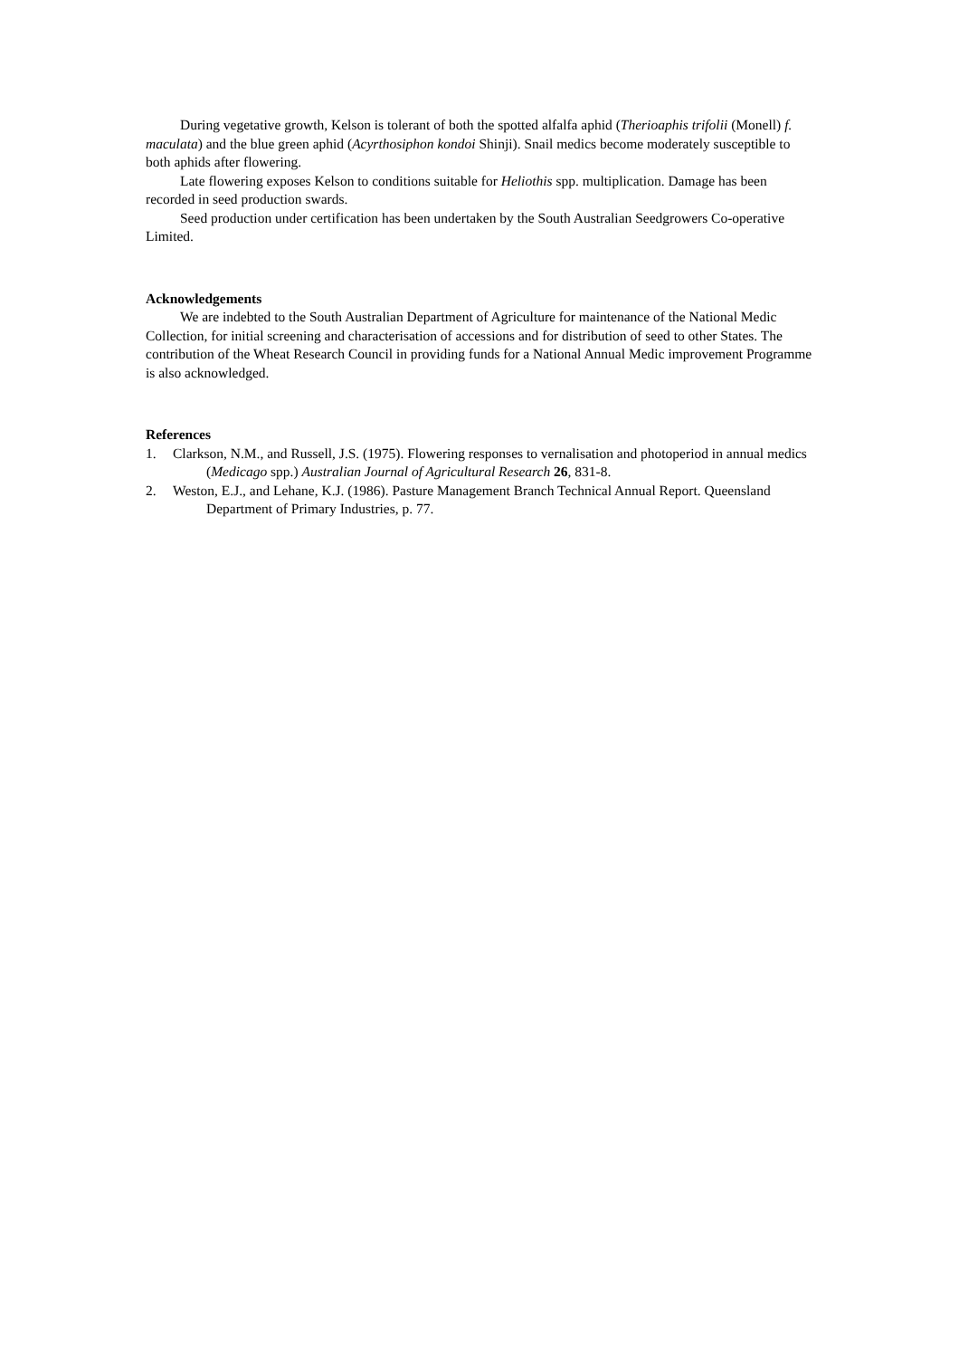During vegetative growth, Kelson is tolerant of both the spotted alfalfa aphid (Therioaphis trifolii (Monell) f. maculata) and the blue green aphid (Acyrthosiphon kondoi Shinji). Snail medics become moderately susceptible to both aphids after flowering.
Late flowering exposes Kelson to conditions suitable for Heliothis spp. multiplication. Damage has been recorded in seed production swards.
Seed production under certification has been undertaken by the South Australian Seedgrowers Co-operative Limited.
Acknowledgements
We are indebted to the South Australian Department of Agriculture for maintenance of the National Medic Collection, for initial screening and characterisation of accessions and for distribution of seed to other States. The contribution of the Wheat Research Council in providing funds for a National Annual Medic improvement Programme is also acknowledged.
References
1. Clarkson, N.M., and Russell, J.S. (1975). Flowering responses to vernalisation and photoperiod in annual medics (Medicago spp.) Australian Journal of Agricultural Research 26, 831-8.
2. Weston, E.J., and Lehane, K.J. (1986). Pasture Management Branch Technical Annual Report. Queensland Department of Primary Industries, p. 77.